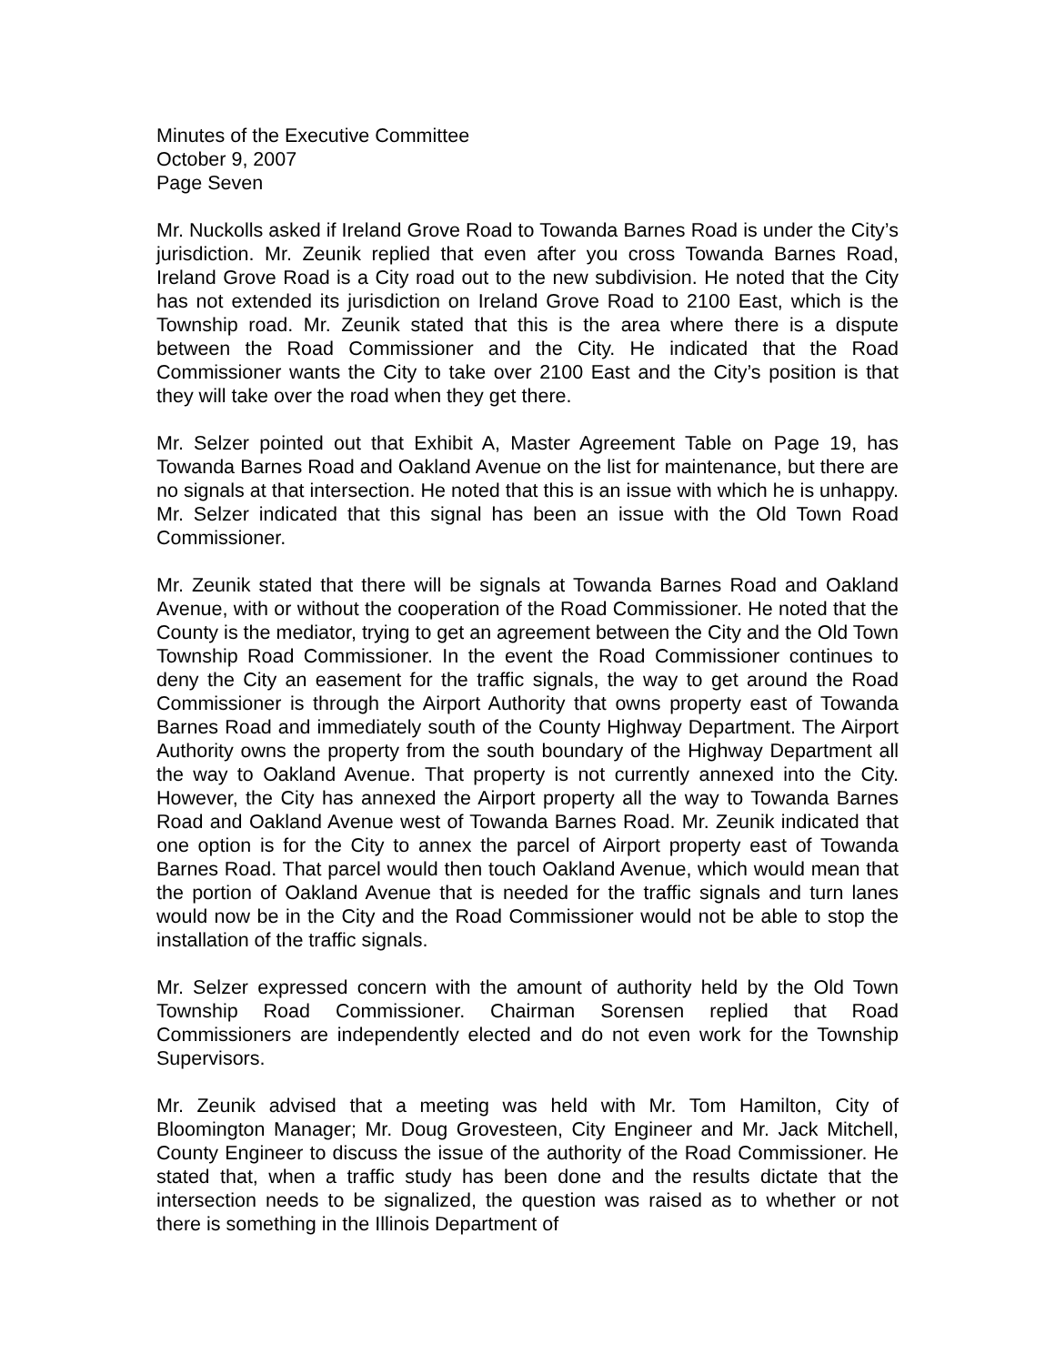Minutes of the Executive Committee
October 9, 2007
Page Seven
Mr. Nuckolls asked if Ireland Grove Road to Towanda Barnes Road is under the City’s jurisdiction. Mr. Zeunik replied that even after you cross Towanda Barnes Road, Ireland Grove Road is a City road out to the new subdivision. He noted that the City has not extended its jurisdiction on Ireland Grove Road to 2100 East, which is the Township road. Mr. Zeunik stated that this is the area where there is a dispute between the Road Commissioner and the City. He indicated that the Road Commissioner wants the City to take over 2100 East and the City’s position is that they will take over the road when they get there.
Mr. Selzer pointed out that Exhibit A, Master Agreement Table on Page 19, has Towanda Barnes Road and Oakland Avenue on the list for maintenance, but there are no signals at that intersection. He noted that this is an issue with which he is unhappy. Mr. Selzer indicated that this signal has been an issue with the Old Town Road Commissioner.
Mr. Zeunik stated that there will be signals at Towanda Barnes Road and Oakland Avenue, with or without the cooperation of the Road Commissioner. He noted that the County is the mediator, trying to get an agreement between the City and the Old Town Township Road Commissioner. In the event the Road Commissioner continues to deny the City an easement for the traffic signals, the way to get around the Road Commissioner is through the Airport Authority that owns property east of Towanda Barnes Road and immediately south of the County Highway Department. The Airport Authority owns the property from the south boundary of the Highway Department all the way to Oakland Avenue. That property is not currently annexed into the City. However, the City has annexed the Airport property all the way to Towanda Barnes Road and Oakland Avenue west of Towanda Barnes Road. Mr. Zeunik indicated that one option is for the City to annex the parcel of Airport property east of Towanda Barnes Road. That parcel would then touch Oakland Avenue, which would mean that the portion of Oakland Avenue that is needed for the traffic signals and turn lanes would now be in the City and the Road Commissioner would not be able to stop the installation of the traffic signals.
Mr. Selzer expressed concern with the amount of authority held by the Old Town Township Road Commissioner. Chairman Sorensen replied that Road Commissioners are independently elected and do not even work for the Township Supervisors.
Mr. Zeunik advised that a meeting was held with Mr. Tom Hamilton, City of Bloomington Manager; Mr. Doug Grovesteen, City Engineer and Mr. Jack Mitchell, County Engineer to discuss the issue of the authority of the Road Commissioner. He stated that, when a traffic study has been done and the results dictate that the intersection needs to be signalized, the question was raised as to whether or not there is something in the Illinois Department of